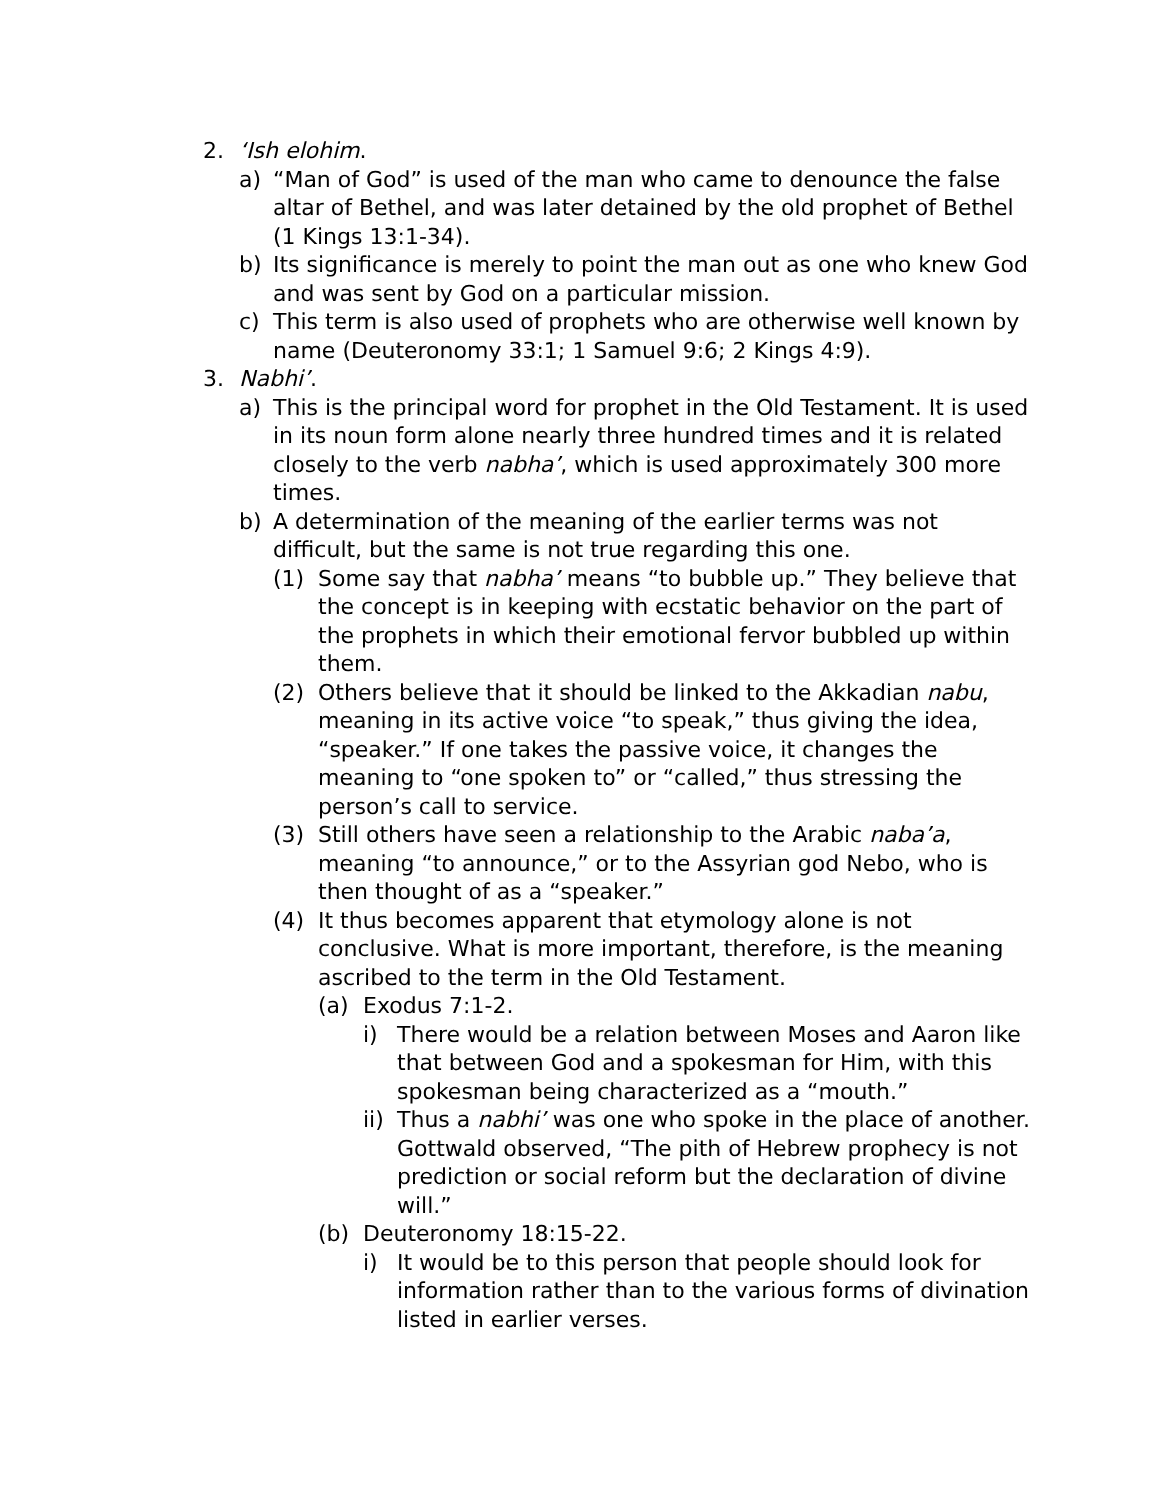2. ‘Ish elohim.
a) “Man of God” is used of the man who came to denounce the false altar of Bethel, and was later detained by the old prophet of Bethel (1 Kings 13:1-34).
b) Its significance is merely to point the man out as one who knew God and was sent by God on a particular mission.
c) This term is also used of prophets who are otherwise well known by name (Deuteronomy 33:1; 1 Samuel 9:6; 2 Kings 4:9).
3. Nabhi’.
a) This is the principal word for prophet in the Old Testament. It is used in its noun form alone nearly three hundred times and it is related closely to the verb nabha’, which is used approximately 300 more times.
b) A determination of the meaning of the earlier terms was not difficult, but the same is not true regarding this one.
(1) Some say that nabha’ means “to bubble up.” They believe that the concept is in keeping with ecstatic behavior on the part of the prophets in which their emotional fervor bubbled up within them.
(2) Others believe that it should be linked to the Akkadian nabu, meaning in its active voice “to speak,” thus giving the idea, “speaker.” If one takes the passive voice, it changes the meaning to “one spoken to” or “called,” thus stressing the person’s call to service.
(3) Still others have seen a relationship to the Arabic naba’a, meaning “to announce,” or to the Assyrian god Nebo, who is then thought of as a “speaker.”
(4) It thus becomes apparent that etymology alone is not conclusive. What is more important, therefore, is the meaning ascribed to the term in the Old Testament.
(a) Exodus 7:1-2.
i) There would be a relation between Moses and Aaron like that between God and a spokesman for Him, with this spokesman being characterized as a “mouth.”
ii) Thus a nabhi’ was one who spoke in the place of another. Gottwald observed, “The pith of Hebrew prophecy is not prediction or social reform but the declaration of divine will.”
(b) Deuteronomy 18:15-22.
i) It would be to this person that people should look for information rather than to the various forms of divination listed in earlier verses.